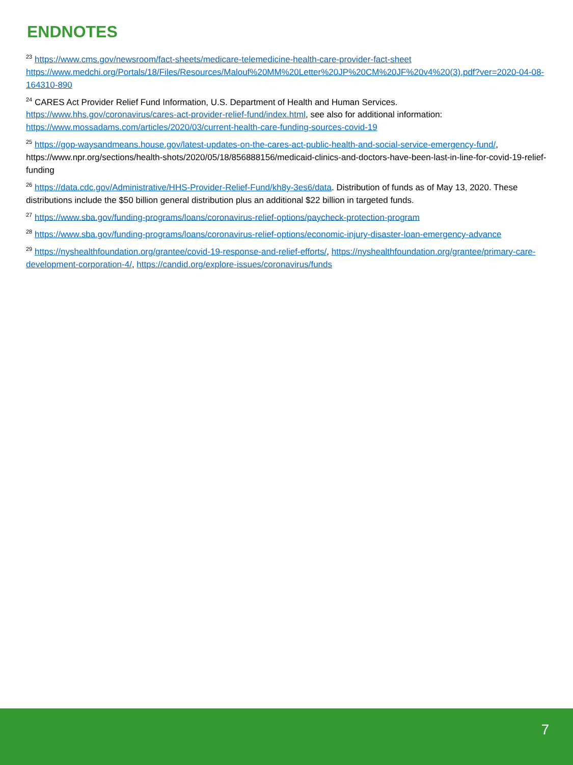ENDNOTES
<sup>23</sup> https://www.cms.gov/newsroom/fact-sheets/medicare-telemedicine-health-care-provider-fact-sheet https://www.medchi.org/Portals/18/Files/Resources/Malouf%20MM%20Letter%20JP%20CM%20JF%20v4%20(3).pdf?ver=2020-04-08-164310-890
<sup>24</sup> CARES Act Provider Relief Fund Information, U.S. Department of Health and Human Services. https://www.hhs.gov/coronavirus/cares-act-provider-relief-fund/index.html, see also for additional information: https://www.mossadams.com/articles/2020/03/current-health-care-funding-sources-covid-19
<sup>25</sup> https://gop-waysandmeans.house.gov/latest-updates-on-the-cares-act-public-health-and-social-service-emergency-fund/, https://www.npr.org/sections/health-shots/2020/05/18/856888156/medicaid-clinics-and-doctors-have-been-last-in-line-for-covid-19-relief-funding
<sup>26</sup> https://data.cdc.gov/Administrative/HHS-Provider-Relief-Fund/kh8y-3es6/data. Distribution of funds as of May 13, 2020. These distributions include the $50 billion general distribution plus an additional $22 billion in targeted funds.
<sup>27</sup> https://www.sba.gov/funding-programs/loans/coronavirus-relief-options/paycheck-protection-program
<sup>28</sup> https://www.sba.gov/funding-programs/loans/coronavirus-relief-options/economic-injury-disaster-loan-emergency-advance
<sup>29</sup> https://nyshealthfoundation.org/grantee/covid-19-response-and-relief-efforts/, https://nyshealthfoundation.org/grantee/primary-care-development-corporation-4/, https://candid.org/explore-issues/coronavirus/funds
7